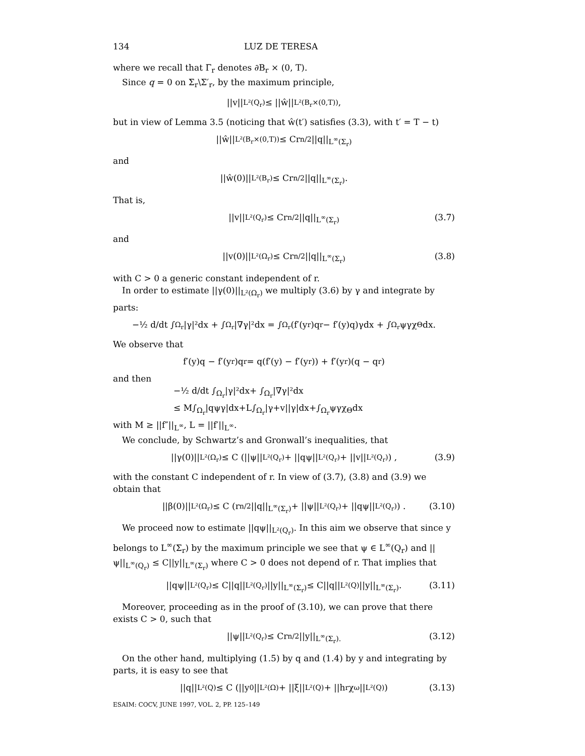134 LUZ DE TERESA
where we recall that Γ<sub>r</sub> denotes ∂B<sub>r</sub> × (0, T).
Since q = 0 on Σ<sub>r</sub>\Σ′<sub>r</sub>, by the maximum principle,
||v||<sub>L²(Q<sub>r</sub>)</sub> ≤ ||ŵ||<sub>L²(B<sub>r</sub>×(0,T))</sub>,
but in view of Lemma 3.5 (noticing that ŵ(t′) satisfies (3.3), with t′ = T − t)
||ŵ||<sub>L²(B<sub>r</sub>×(0,T))</sub> ≤ Cr<sup>n/2</sup>||q||<sub>L<sup>∞</sup>(Σ<sub>r</sub>)</sub>
and
||ŵ(0)||<sub>L²(B<sub>r</sub>)</sub> ≤ Cr<sup>n/2</sup>||q||<sub>L<sup>∞</sup>(Σ<sub>r</sub>)</sub>.
That is,
||v||<sub>L²(Q<sub>r</sub>)</sub> ≤ Cr<sup>n/2</sup>||q||<sub>L<sup>∞</sup>(Σ<sub>r</sub>)</sub> (3.7)
and
||v(0)||<sub>L²(Ω<sub>r</sub>)</sub> ≤ Cr<sup>n/2</sup>||q||<sub>L<sup>∞</sup>(Σ<sub>r</sub>)</sub> (3.8)
with C > 0 a generic constant independent of r.
In order to estimate ||γ(0)||<sub>L²(Ω<sub>r</sub>)</sub> we multiply (3.6) by γ and integrate by parts:
−½ d/dt ∫<sub>Ω<sub>r</sub></sub> |γ|²dx + ∫<sub>Ω<sub>r</sub></sub> |∇γ|²dx = ∫<sub>Ω<sub>r</sub></sub> (f′(y<sub>r</sub>)q<sub>r</sub> − f′(y)q)γdx + ∫<sub>Ω<sub>r</sub></sub> ψγχ<sub>Θ</sub>dx.
We observe that
f′(y)q − f′(y<sub>r</sub>)q<sub>r</sub> = q(f′(y) − f′(y<sub>r</sub>)) + f′(y<sub>r</sub>)(q − q<sub>r</sub>)
and then
−½ d/dt ∫<sub>Ω<sub>r</sub></sub>|γ|²dx+ ∫<sub>Ω<sub>r</sub></sub>|∇γ|²dx
≤ M∫<sub>Ω<sub>r</sub></sub>|qψγ|dx+L∫<sub>Ω<sub>r</sub></sub>|γ+v||γ|dx+∫<sub>Ω<sub>r</sub></sub>ψγχ<sub>Θ</sub>dx
with M ≥ ||f″||<sub>L<sup>∞</sup></sub>, L = ||f′||<sub>L<sup>∞</sup></sub>.
We conclude, by Schwartz’s and Gronwall’s inequalities, that
||γ(0)||<sub>L²(Ω<sub>r</sub>)</sub> ≤ C (||ψ||<sub>L²(Q<sub>r</sub>)</sub> + ||qψ||<sub>L²(Q<sub>r</sub>)</sub> + ||v||<sub>L²(Q<sub>r</sub>)</sub>) , (3.9)
with the constant C independent of r. In view of (3.7), (3.8) and (3.9) we obtain that
||β(0)||<sub>L²(Ω<sub>r</sub>)</sub> ≤ C (r<sup>n/2</sup>||q||<sub>L<sup>∞</sup>(Σ<sub>r</sub>)</sub> + ||ψ||<sub>L²(Q<sub>r</sub>)</sub> + ||qψ||<sub>L²(Q<sub>r</sub>)</sub>) . (3.10)
We proceed now to estimate ||qψ||<sub>L²(Q<sub>r</sub>)</sub>. In this aim we observe that since y belongs to L<sup>∞</sup>(Σ<sub>r</sub>) by the maximum principle we see that ψ ∈ L<sup>∞</sup>(Q<sub>r</sub>) and ||ψ||<sub>L<sup>∞</sup>(Q<sub>r</sub>)</sub> ≤ C||y||<sub>L<sup>∞</sup>(Σ<sub>r</sub>)</sub> where C > 0 does not depend of r. That implies that
||qψ||<sub>L²(Q<sub>r</sub>)</sub> ≤ C||q||<sub>L²(Q<sub>r</sub>)</sub>||y||<sub>L<sup>∞</sup>(Σ<sub>r</sub>)</sub> ≤ C||q||<sub>L²(Q)</sub>||y||<sub>L<sup>∞</sup>(Σ<sub>r</sub>)</sub>. (3.11)
Moreover, proceeding as in the proof of (3.10), we can prove that there exists C > 0, such that
||ψ||<sub>L²(Q<sub>r</sub>)</sub> ≤ Cr<sup>n/2</sup>||y||<sub>L<sup>∞</sup>(Σ<sub>r</sub>).</sub> (3.12)
On the other hand, multiplying (1.5) by q and (1.4) by y and integrating by parts, it is easy to see that
||q||<sub>L²(Q)</sub> ≤ C (||y<sup>0</sup>||<sub>L²(Ω)</sub> + ||ξ||<sub>L²(Q)</sub> + ||h<sub>r</sub>χ<sub>ω</sub>||<sub>L²(Q)</sub>) (3.13)
ESAIM: COCV, JUNE 1997, VOL. 2, PP. 125–149